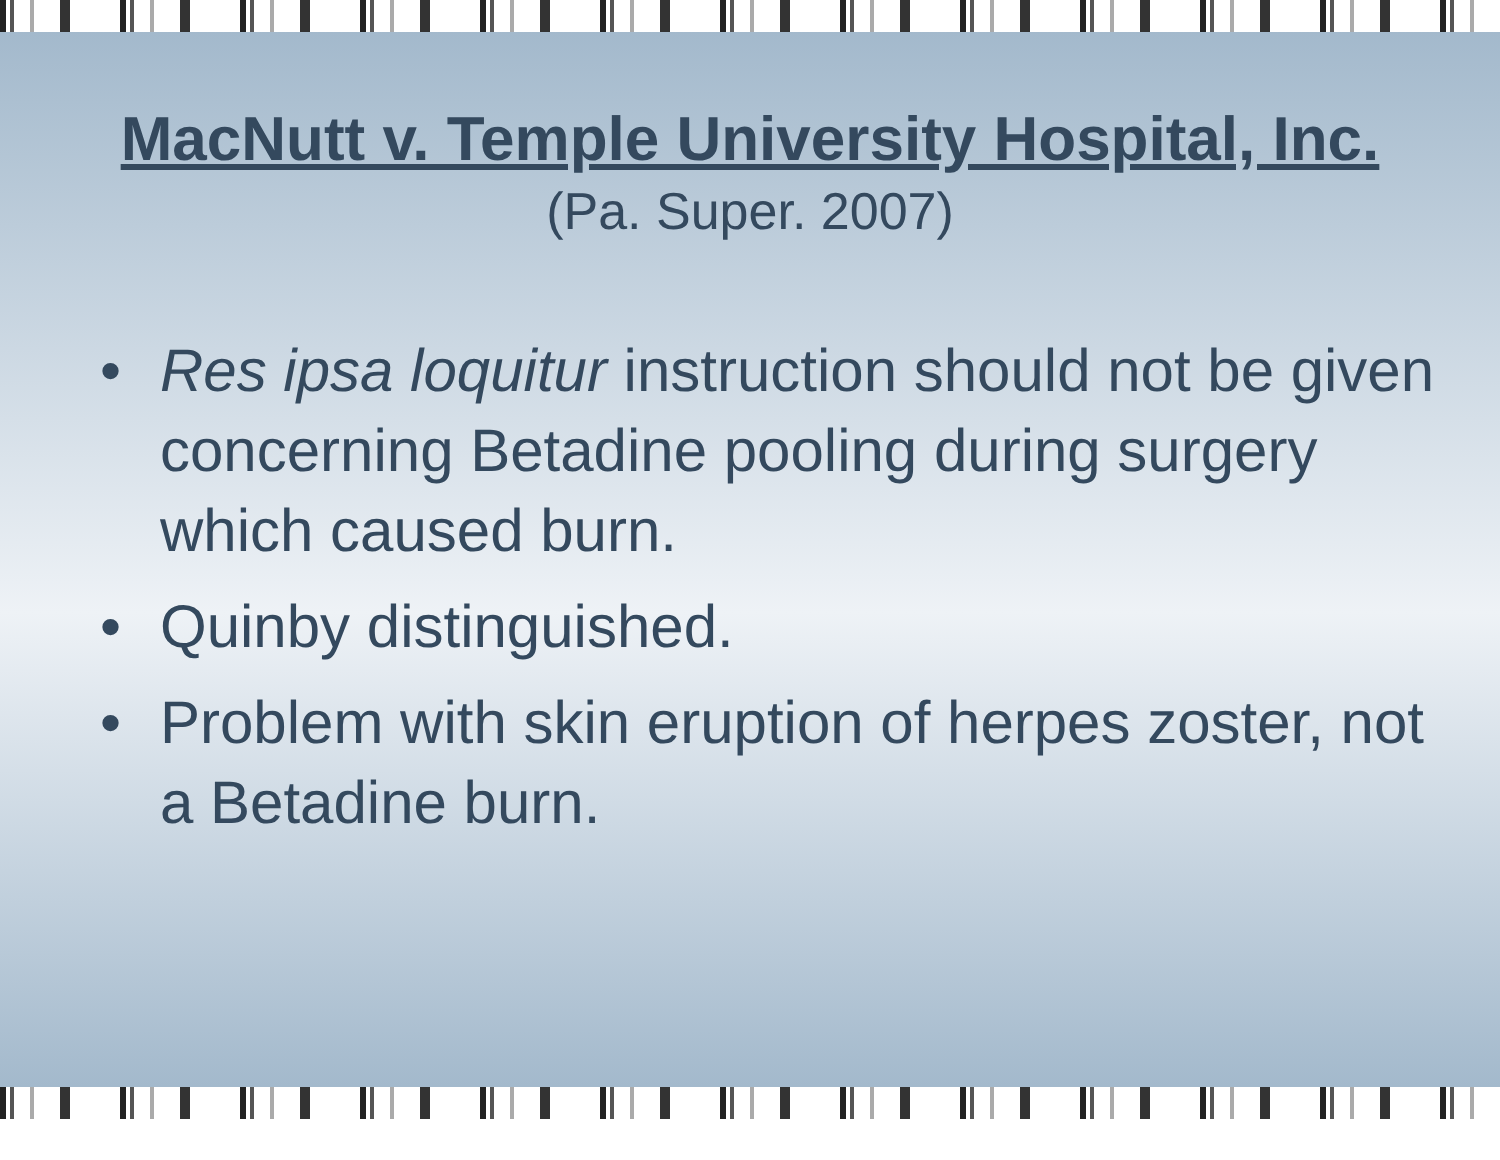MacNutt v. Temple University Hospital, Inc.
(Pa. Super. 2007)
• Res ipsa loquitur instruction should not be given concerning Betadine pooling during surgery which caused burn.
• Quinby distinguished.
• Problem with skin eruption of herpes zoster, not a Betadine burn.